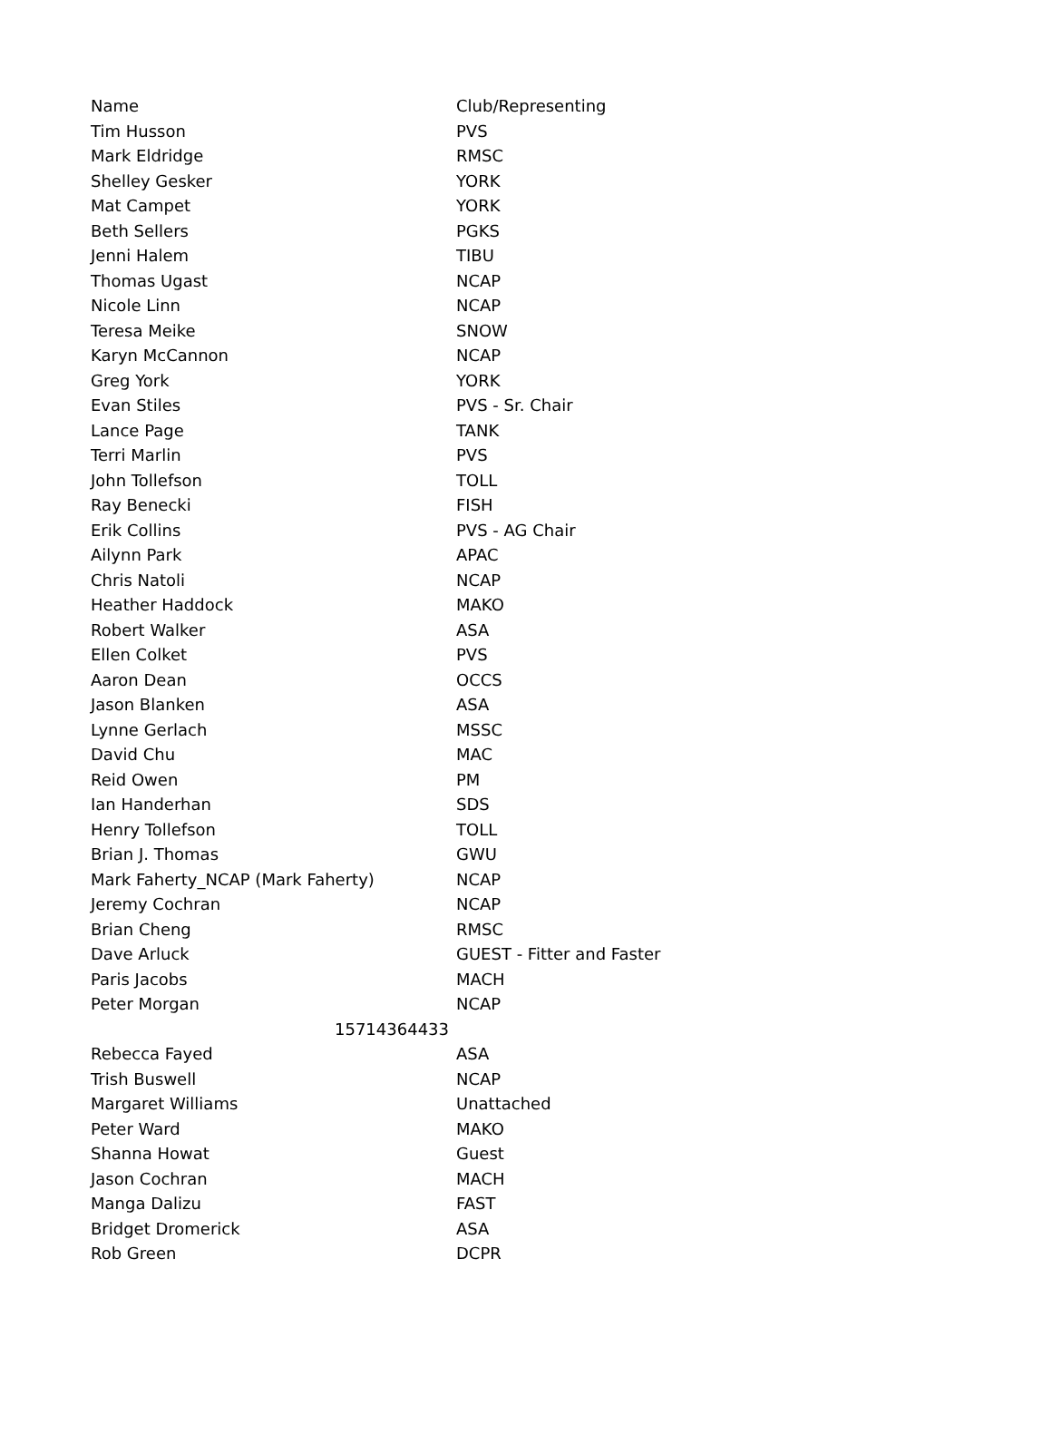| Name | Club/Representing |
| Tim Husson | PVS |
| Mark Eldridge | RMSC |
| Shelley Gesker | YORK |
| Mat Campet | YORK |
| Beth Sellers | PGKS |
| Jenni Halem | TIBU |
| Thomas Ugast | NCAP |
| Nicole Linn | NCAP |
| Teresa Meike | SNOW |
| Karyn McCannon | NCAP |
| Greg York | YORK |
| Evan Stiles | PVS - Sr. Chair |
| Lance Page | TANK |
| Terri Marlin | PVS |
| John Tollefson | TOLL |
| Ray Benecki | FISH |
| Erik Collins | PVS - AG Chair |
| Ailynn Park | APAC |
| Chris Natoli | NCAP |
| Heather Haddock | MAKO |
| Robert Walker | ASA |
| Ellen Colket | PVS |
| Aaron Dean | OCCS |
| Jason Blanken | ASA |
| Lynne Gerlach | MSSC |
| David Chu | MAC |
| Reid Owen | PM |
| Ian Handerhan | SDS |
| Henry Tollefson | TOLL |
| Brian J. Thomas | GWU |
| Mark Faherty_NCAP (Mark Faherty) | NCAP |
| Jeremy Cochran | NCAP |
| Brian Cheng | RMSC |
| Dave Arluck | GUEST - Fitter and Faster |
| Paris Jacobs | MACH |
| Peter Morgan | NCAP |
| 15714364433 | |
| Rebecca Fayed | ASA |
| Trish Buswell | NCAP |
| Margaret Williams | Unattached |
| Peter Ward | MAKO |
| Shanna Howat | Guest |
| Jason Cochran | MACH |
| Manga Dalizu | FAST |
| Bridget Dromerick | ASA |
| Rob Green | DCPR |